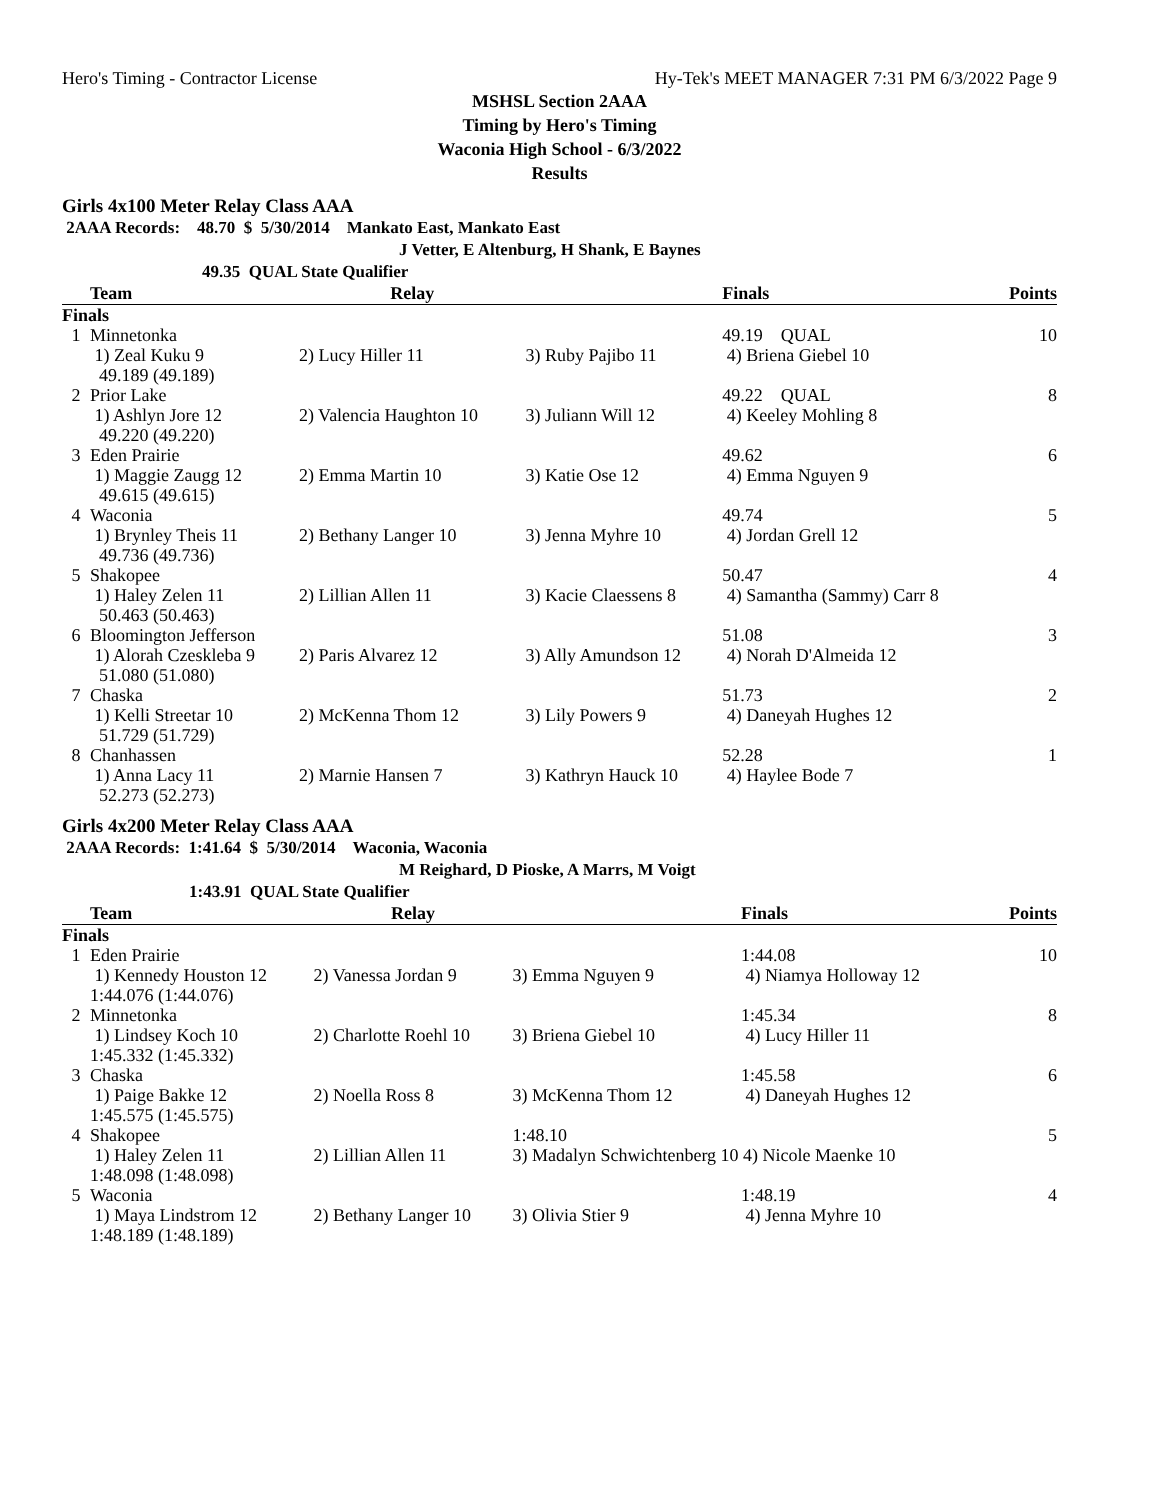Hero's Timing - Contractor License Hy-Tek's MEET MANAGER 7:31 PM 6/3/2022 Page 9
MSHSL Section 2AAA
Timing by Hero's Timing
Waconia High School - 6/3/2022
Results
Girls 4x100 Meter Relay Class AAA
2AAA Records: 48.70 $ 5/30/2014 Mankato East, Mankato East
J Vetter, E Altenburg, H Shank, E Baynes
49.35 QUAL State Qualifier
| | Team | Relay | | Finals | Points |
| --- | --- | --- | --- | --- | --- |
| Finals | | | | | |
| 1 | Minnetonka 1) Zeal Kuku 9 49.189 (49.189) | 2) Lucy Hiller 11 | 3) Ruby Pajibo 11 | 49.19 QUAL 4) Briena Giebel 10 | 10 |
| 2 | Prior Lake 1) Ashlyn Jore 12 49.220 (49.220) | 2) Valencia Haughton 10 | 3) Juliann Will 12 | 49.22 QUAL 4) Keeley Mohling 8 | 8 |
| 3 | Eden Prairie 1) Maggie Zaugg 12 49.615 (49.615) | 2) Emma Martin 10 | 3) Katie Ose 12 | 49.62 4) Emma Nguyen 9 | 6 |
| 4 | Waconia 1) Brynley Theis 11 49.736 (49.736) | 2) Bethany Langer 10 | 3) Jenna Myhre 10 | 49.74 4) Jordan Grell 12 | 5 |
| 5 | Shakopee 1) Haley Zelen 11 50.463 (50.463) | 2) Lillian Allen 11 | 3) Kacie Claessens 8 | 50.47 4) Samantha (Sammy) Carr 8 | 4 |
| 6 | Bloomington Jefferson 1) Alorah Czeskleba 9 51.080 (51.080) | 2) Paris Alvarez 12 | 3) Ally Amundson 12 | 51.08 4) Norah D'Almeida 12 | 3 |
| 7 | Chaska 1) Kelli Streetar 10 51.729 (51.729) | 2) McKenna Thom 12 | 3) Lily Powers 9 | 51.73 4) Daneyah Hughes 12 | 2 |
| 8 | Chanhassen 1) Anna Lacy 11 52.273 (52.273) | 2) Marnie Hansen 7 | 3) Kathryn Hauck 10 | 52.28 4) Haylee Bode 7 | 1 |
Girls 4x200 Meter Relay Class AAA
2AAA Records: 1:41.64 $ 5/30/2014 Waconia, Waconia
M Reighard, D Pioske, A Marrs, M Voigt
1:43.91 QUAL State Qualifier
| | Team | Relay | | Finals | Points |
| --- | --- | --- | --- | --- | --- |
| Finals | | | | | |
| 1 | Eden Prairie 1) Kennedy Houston 12 1:44.076 (1:44.076) | 2) Vanessa Jordan 9 | 3) Emma Nguyen 9 | 1:44.08 4) Niamya Holloway 12 | 10 |
| 2 | Minnetonka 1) Lindsey Koch 10 1:45.332 (1:45.332) | 2) Charlotte Roehl 10 | 3) Briena Giebel 10 | 1:45.34 4) Lucy Hiller 11 | 8 |
| 3 | Chaska 1) Paige Bakke 12 1:45.575 (1:45.575) | 2) Noella Ross 8 | 3) McKenna Thom 12 | 1:45.58 4) Daneyah Hughes 12 | 6 |
| 4 | Shakopee 1) Haley Zelen 11 1:48.098 (1:48.098) | 2) Lillian Allen 11 | 1:48.10 3) Madalyn Schwichtenberg 10 4) Nicole Maenke 10 | | 5 |
| 5 | Waconia 1) Maya Lindstrom 12 1:48.189 (1:48.189) | 2) Bethany Langer 10 | 3) Olivia Stier 9 | 1:48.19 4) Jenna Myhre 10 | 4 |